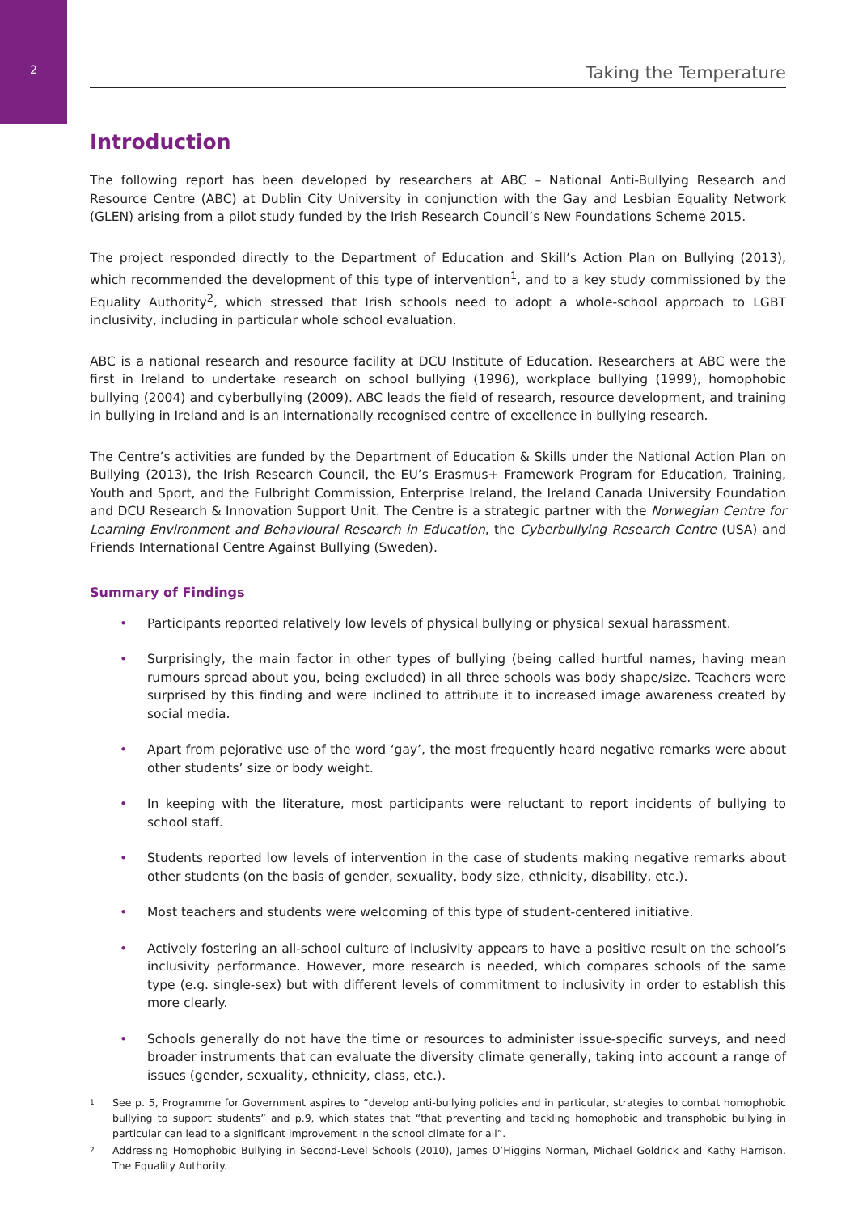2
Taking the Temperature
Introduction
The following report has been developed by researchers at ABC – National Anti-Bullying Research and Resource Centre (ABC) at Dublin City University in conjunction with the Gay and Lesbian Equality Network (GLEN) arising from a pilot study funded by the Irish Research Council’s New Foundations Scheme 2015.
The project responded directly to the Department of Education and Skill’s Action Plan on Bullying (2013), which recommended the development of this type of intervention<sup>1</sup>, and to a key study commissioned by the Equality Authority<sup>2</sup>, which stressed that Irish schools need to adopt a whole-school approach to LGBT inclusivity, including in particular whole school evaluation.
ABC is a national research and resource facility at DCU Institute of Education. Researchers at ABC were the first in Ireland to undertake research on school bullying (1996), workplace bullying (1999), homophobic bullying (2004) and cyberbullying (2009). ABC leads the field of research, resource development, and training in bullying in Ireland and is an internationally recognised centre of excellence in bullying research.
The Centre’s activities are funded by the Department of Education & Skills under the National Action Plan on Bullying (2013), the Irish Research Council, the EU’s Erasmus+ Framework Program for Education, Training, Youth and Sport, and the Fulbright Commission, Enterprise Ireland, the Ireland Canada University Foundation and DCU Research & Innovation Support Unit. The Centre is a strategic partner with the Norwegian Centre for Learning Environment and Behavioural Research in Education, the Cyberbullying Research Centre (USA) and Friends International Centre Against Bullying (Sweden).
Summary of Findings
• Participants reported relatively low levels of physical bullying or physical sexual harassment.
• Surprisingly, the main factor in other types of bullying (being called hurtful names, having mean rumours spread about you, being excluded) in all three schools was body shape/size. Teachers were surprised by this finding and were inclined to attribute it to increased image awareness created by social media.
• Apart from pejorative use of the word ‘gay’, the most frequently heard negative remarks were about other students’ size or body weight.
• In keeping with the literature, most participants were reluctant to report incidents of bullying to school staff.
• Students reported low levels of intervention in the case of students making negative remarks about other students (on the basis of gender, sexuality, body size, ethnicity, disability, etc.).
• Most teachers and students were welcoming of this type of student-centered initiative.
• Actively fostering an all-school culture of inclusivity appears to have a positive result on the school’s inclusivity performance. However, more research is needed, which compares schools of the same type (e.g. single-sex) but with different levels of commitment to inclusivity in order to establish this more clearly.
• Schools generally do not have the time or resources to administer issue-specific surveys, and need broader instruments that can evaluate the diversity climate generally, taking into account a range of issues (gender, sexuality, ethnicity, class, etc.).
<sup>1</sup>
See p. 5, Programme for Government aspires to “develop anti-bullying policies and in particular, strategies to combat homophobic bullying to support students” and p.9, which states that “that preventing and tackling homophobic and transphobic bullying in particular can lead to a significant improvement in the school climate for all”.
<sup>2</sup>
Addressing Homophobic Bullying in Second-Level Schools (2010), James O’Higgins Norman, Michael Goldrick and Kathy Harrison. The Equality Authority.